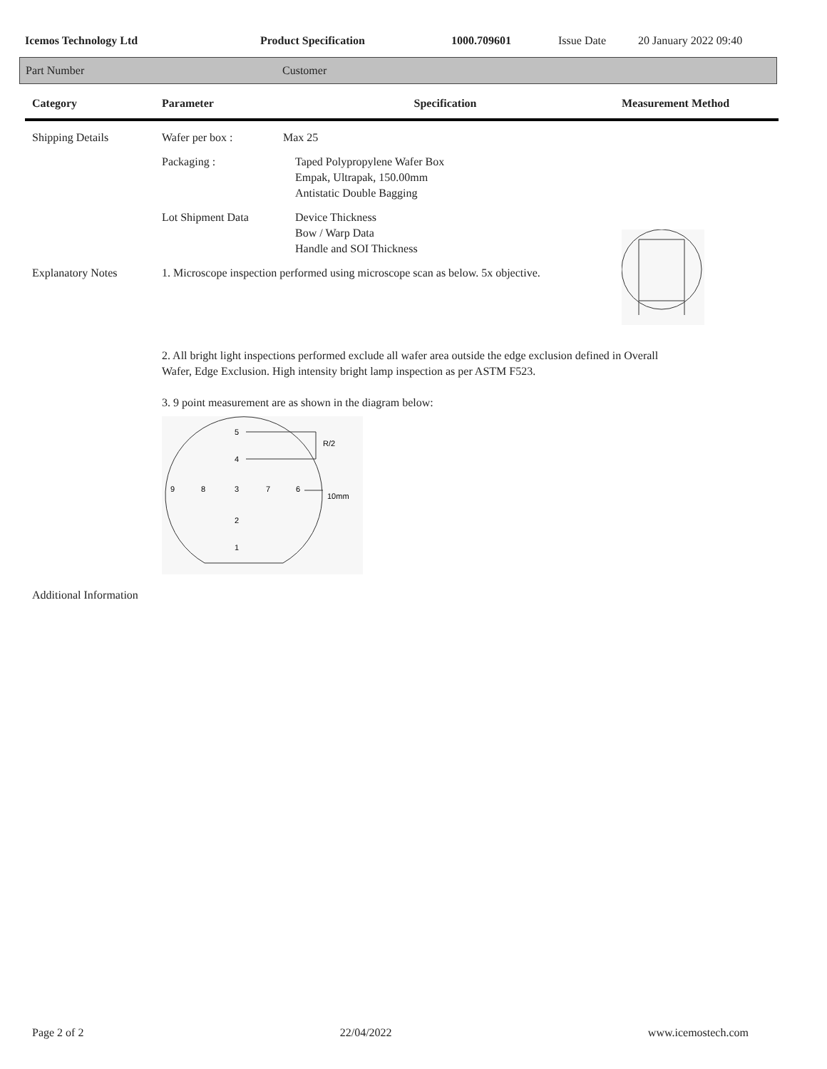Icemos Technology Ltd Product Specification 1000.709601 Issue Date 20 January 2022 09:40
Part Number Customer
| Category | Parameter | Specification | Measurement Method |
| --- | --- | --- | --- |
| Shipping Details | Wafer per box : | Max 25 | |
| | Packaging : | Taped Polypropylene Wafer Box Empak, Ultrapak, 150.00mm Antistatic Double Bagging | |
| | Lot Shipment Data | Device Thickness Bow / Warp Data Handle and SOI Thickness | |
| Explanatory Notes | 1. Microscope inspection performed using microscope scan as below. 5x objective. | | |
| | 2. All bright light inspections performed exclude all wafer area outside the edge exclusion defined in Overall Wafer, Edge Exclusion. High intensity bright lamp inspection as per ASTM F523. | | |
| | 3. 9 point measurement are as shown in the diagram below: 5 4 9 8 3 7 6 2 1 R/2 10mm | | |
| Additional Information | | | |
Page 2 of 2 22/04/2022 www.icemostech.com